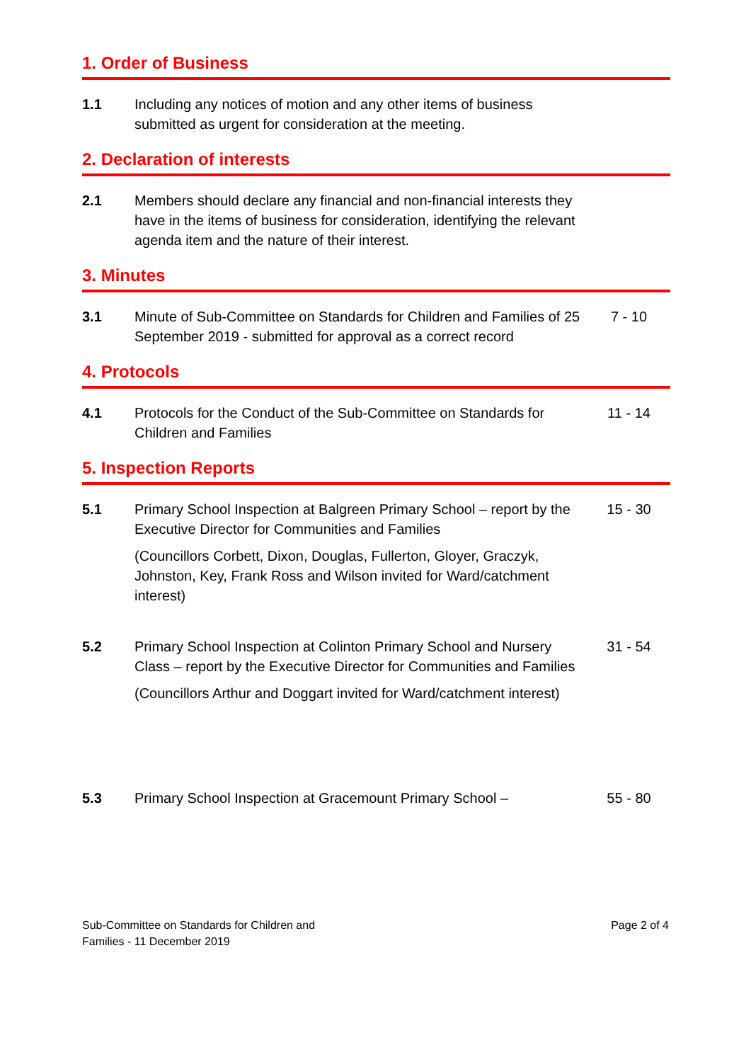1. Order of Business
1.1 Including any notices of motion and any other items of business submitted as urgent for consideration at the meeting.
2. Declaration of interests
2.1 Members should declare any financial and non-financial interests they have in the items of business for consideration, identifying the relevant agenda item and the nature of their interest.
3. Minutes
3.1 Minute of Sub-Committee on Standards for Children and Families of 25 September 2019 - submitted for approval as a correct record
7 - 10
4. Protocols
4.1 Protocols for the Conduct of the Sub-Committee on Standards for Children and Families
11 - 14
5. Inspection Reports
5.1 Primary School Inspection at Balgreen Primary School – report by the Executive Director for Communities and Families
(Councillors Corbett, Dixon, Douglas, Fullerton, Gloyer, Graczyk, Johnston, Key, Frank Ross and Wilson invited for Ward/catchment interest)
15 - 30
5.2 Primary School Inspection at Colinton Primary School and Nursery Class – report by the Executive Director for Communities and Families
(Councillors Arthur and Doggart invited for Ward/catchment interest)
31 - 54
5.3 Primary School Inspection at Gracemount Primary School –
55 - 80
Sub-Committee on Standards for Children and
Families - 11 December 2019
Page 2 of 4